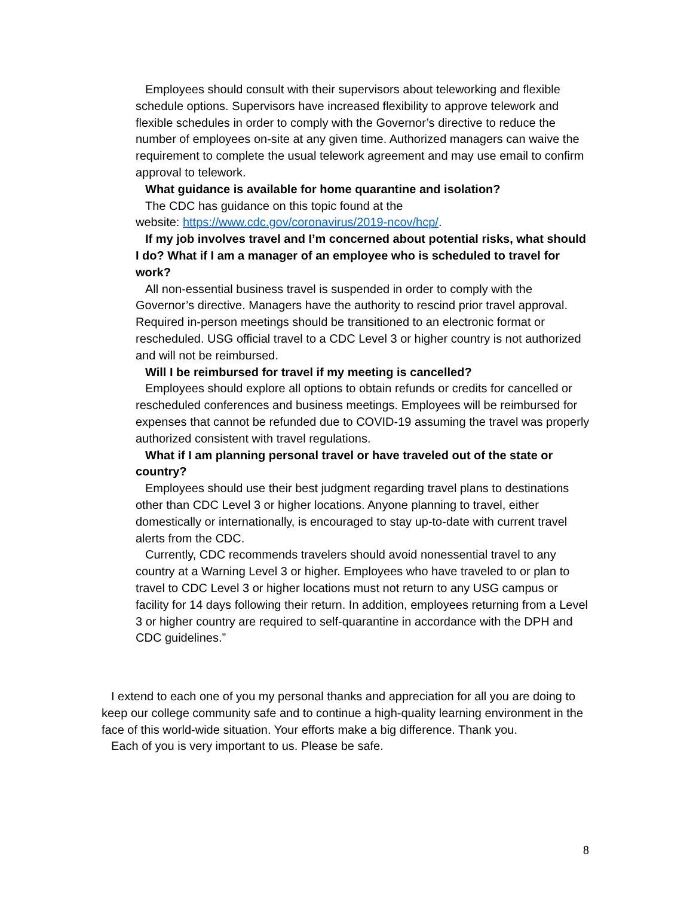Employees should consult with their supervisors about teleworking and flexible schedule options. Supervisors have increased flexibility to approve telework and flexible schedules in order to comply with the Governor’s directive to reduce the number of employees on-site at any given time. Authorized managers can waive the requirement to complete the usual telework agreement and may use email to confirm approval to telework.
What guidance is available for home quarantine and isolation?
The CDC has guidance on this topic found at the
website: https://www.cdc.gov/coronavirus/2019-ncov/hcp/.
If my job involves travel and I’m concerned about potential risks, what should I do? What if I am a manager of an employee who is scheduled to travel for work?
All non-essential business travel is suspended in order to comply with the Governor’s directive. Managers have the authority to rescind prior travel approval. Required in-person meetings should be transitioned to an electronic format or rescheduled. USG official travel to a CDC Level 3 or higher country is not authorized and will not be reimbursed.
Will I be reimbursed for travel if my meeting is cancelled?
Employees should explore all options to obtain refunds or credits for cancelled or rescheduled conferences and business meetings. Employees will be reimbursed for expenses that cannot be refunded due to COVID-19 assuming the travel was properly authorized consistent with travel regulations.
What if I am planning personal travel or have traveled out of the state or country?
Employees should use their best judgment regarding travel plans to destinations other than CDC Level 3 or higher locations. Anyone planning to travel, either domestically or internationally, is encouraged to stay up-to-date with current travel alerts from the CDC.
Currently, CDC recommends travelers should avoid nonessential travel to any country at a Warning Level 3 or higher. Employees who have traveled to or plan to travel to CDC Level 3 or higher locations must not return to any USG campus or facility for 14 days following their return. In addition, employees returning from a Level 3 or higher country are required to self-quarantine in accordance with the DPH and CDC guidelines.”
I extend to each one of you my personal thanks and appreciation for all you are doing to keep our college community safe and to continue a high-quality learning environment in the face of this world-wide situation. Your efforts make a big difference. Thank you.
Each of you is very important to us. Please be safe.
8